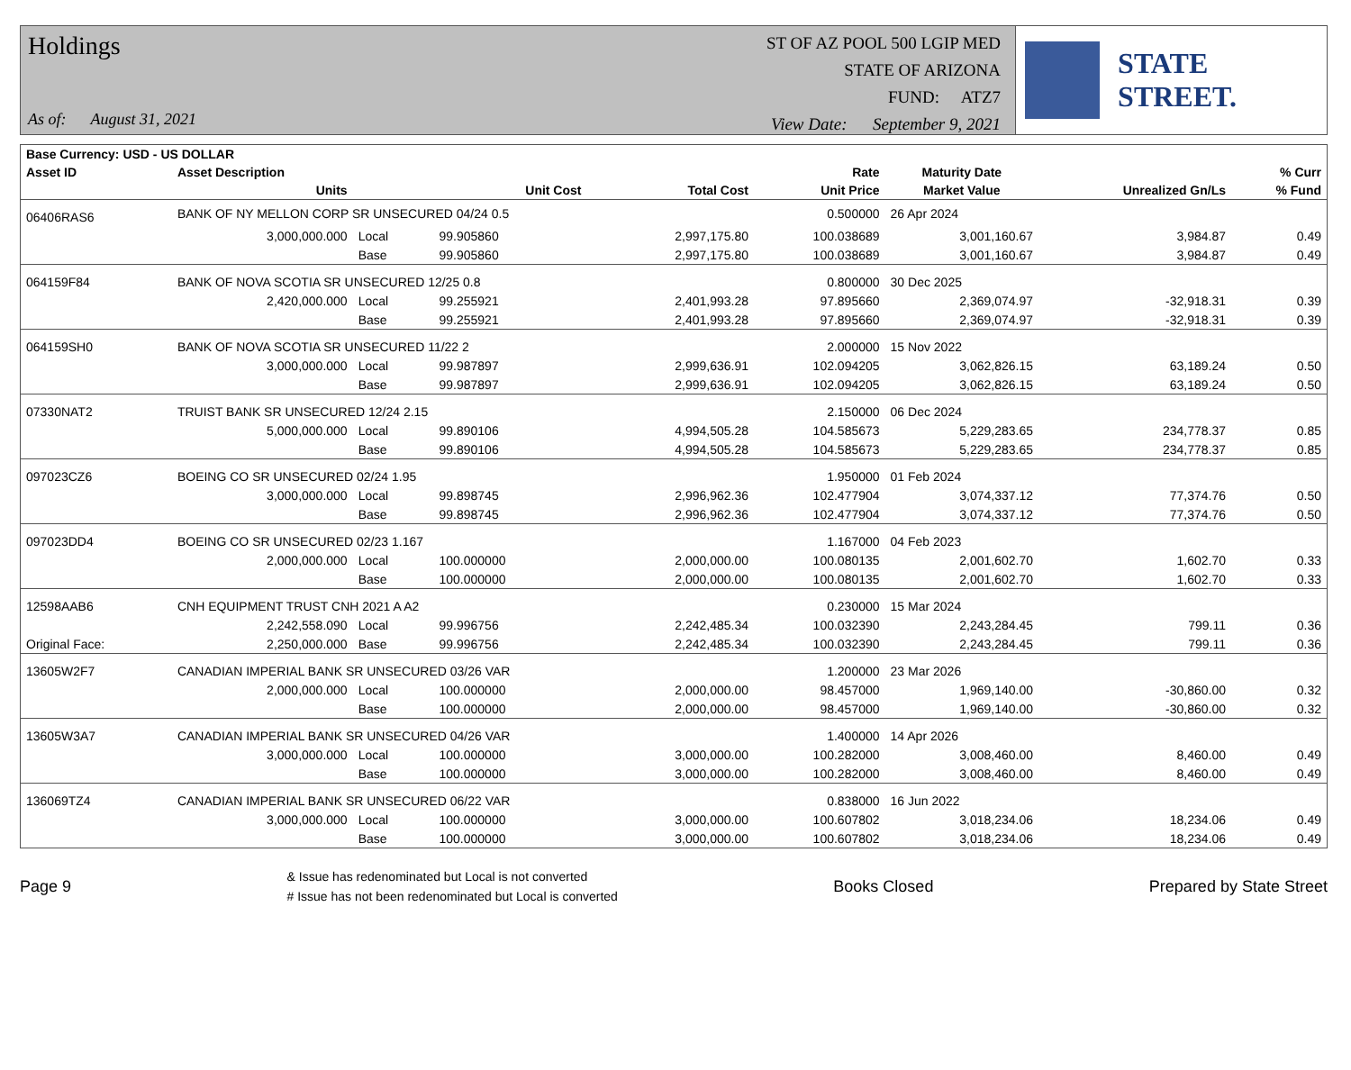Holdings
As of: August 31, 2021
ST OF AZ POOL 500 LGIP MED
STATE OF ARIZONA
FUND: ATZ7
View Date: September 9, 2021
STATE STREET.
| Base Currency: USD - US DOLLAR | | | | | | | | |
| --- | --- | --- | --- | --- | --- | --- | --- | --- |
| Asset ID | Asset Description | | | | Rate | Maturity Date | | % Curr |
| | Units | | Unit Cost | Total Cost | Unit Price | Market Value | Unrealized Gn/Ls | % Fund |
| 06406RAS6 | BANK OF NY MELLON CORP SR UNSECURED 04/24 0.5 | | | | 0.500000 | 26 Apr 2024 | | |
| | 3,000,000.000 | Local | 99.905860 | 2,997,175.80 | 100.038689 | 3,001,160.67 | 3,984.87 | 0.49 |
| | | Base | 99.905860 | 2,997,175.80 | 100.038689 | 3,001,160.67 | 3,984.87 | 0.49 |
| 064159F84 | BANK OF NOVA SCOTIA SR UNSECURED 12/25 0.8 | | | | 0.800000 | 30 Dec 2025 | | |
| | 2,420,000.000 | Local | 99.255921 | 2,401,993.28 | 97.895660 | 2,369,074.97 | -32,918.31 | 0.39 |
| | | Base | 99.255921 | 2,401,993.28 | 97.895660 | 2,369,074.97 | -32,918.31 | 0.39 |
| 064159SH0 | BANK OF NOVA SCOTIA SR UNSECURED 11/22 2 | | | | 2.000000 | 15 Nov 2022 | | |
| | 3,000,000.000 | Local | 99.987897 | 2,999,636.91 | 102.094205 | 3,062,826.15 | 63,189.24 | 0.50 |
| | | Base | 99.987897 | 2,999,636.91 | 102.094205 | 3,062,826.15 | 63,189.24 | 0.50 |
| 07330NAT2 | TRUIST BANK SR UNSECURED 12/24 2.15 | | | | 2.150000 | 06 Dec 2024 | | |
| | 5,000,000.000 | Local | 99.890106 | 4,994,505.28 | 104.585673 | 5,229,283.65 | 234,778.37 | 0.85 |
| | | Base | 99.890106 | 4,994,505.28 | 104.585673 | 5,229,283.65 | 234,778.37 | 0.85 |
| 097023CZ6 | BOEING CO SR UNSECURED 02/24 1.95 | | | | 1.950000 | 01 Feb 2024 | | |
| | 3,000,000.000 | Local | 99.898745 | 2,996,962.36 | 102.477904 | 3,074,337.12 | 77,374.76 | 0.50 |
| | | Base | 99.898745 | 2,996,962.36 | 102.477904 | 3,074,337.12 | 77,374.76 | 0.50 |
| 097023DD4 | BOEING CO SR UNSECURED 02/23 1.167 | | | | 1.167000 | 04 Feb 2023 | | |
| | 2,000,000.000 | Local | 100.000000 | 2,000,000.00 | 100.080135 | 2,001,602.70 | 1,602.70 | 0.33 |
| | | Base | 100.000000 | 2,000,000.00 | 100.080135 | 2,001,602.70 | 1,602.70 | 0.33 |
| 12598AAB6 | CNH EQUIPMENT TRUST CNH 2021 A A2 | | | | 0.230000 | 15 Mar 2024 | | |
| | 2,242,558.090 | Local | 99.996756 | 2,242,485.34 | 100.032390 | 2,243,284.45 | 799.11 | 0.36 |
| Original Face: | 2,250,000.000 | Base | 99.996756 | 2,242,485.34 | 100.032390 | 2,243,284.45 | 799.11 | 0.36 |
| 13605W2F7 | CANADIAN IMPERIAL BANK SR UNSECURED 03/26 VAR | | | | 1.200000 | 23 Mar 2026 | | |
| | 2,000,000.000 | Local | 100.000000 | 2,000,000.00 | 98.457000 | 1,969,140.00 | -30,860.00 | 0.32 |
| | | Base | 100.000000 | 2,000,000.00 | 98.457000 | 1,969,140.00 | -30,860.00 | 0.32 |
| 13605W3A7 | CANADIAN IMPERIAL BANK SR UNSECURED 04/26 VAR | | | | 1.400000 | 14 Apr 2026 | | |
| | 3,000,000.000 | Local | 100.000000 | 3,000,000.00 | 100.282000 | 3,008,460.00 | 8,460.00 | 0.49 |
| | | Base | 100.000000 | 3,000,000.00 | 100.282000 | 3,008,460.00 | 8,460.00 | 0.49 |
| 136069TZ4 | CANADIAN IMPERIAL BANK SR UNSECURED 06/22 VAR | | | | 0.838000 | 16 Jun 2022 | | |
| | 3,000,000.000 | Local | 100.000000 | 3,000,000.00 | 100.607802 | 3,018,234.06 | 18,234.06 | 0.49 |
| | | Base | 100.000000 | 3,000,000.00 | 100.607802 | 3,018,234.06 | 18,234.06 | 0.49 |
Page 9
& Issue has redenominated but Local is not converted
# Issue has not been redenominated but Local is converted
Books Closed Prepared by State Street